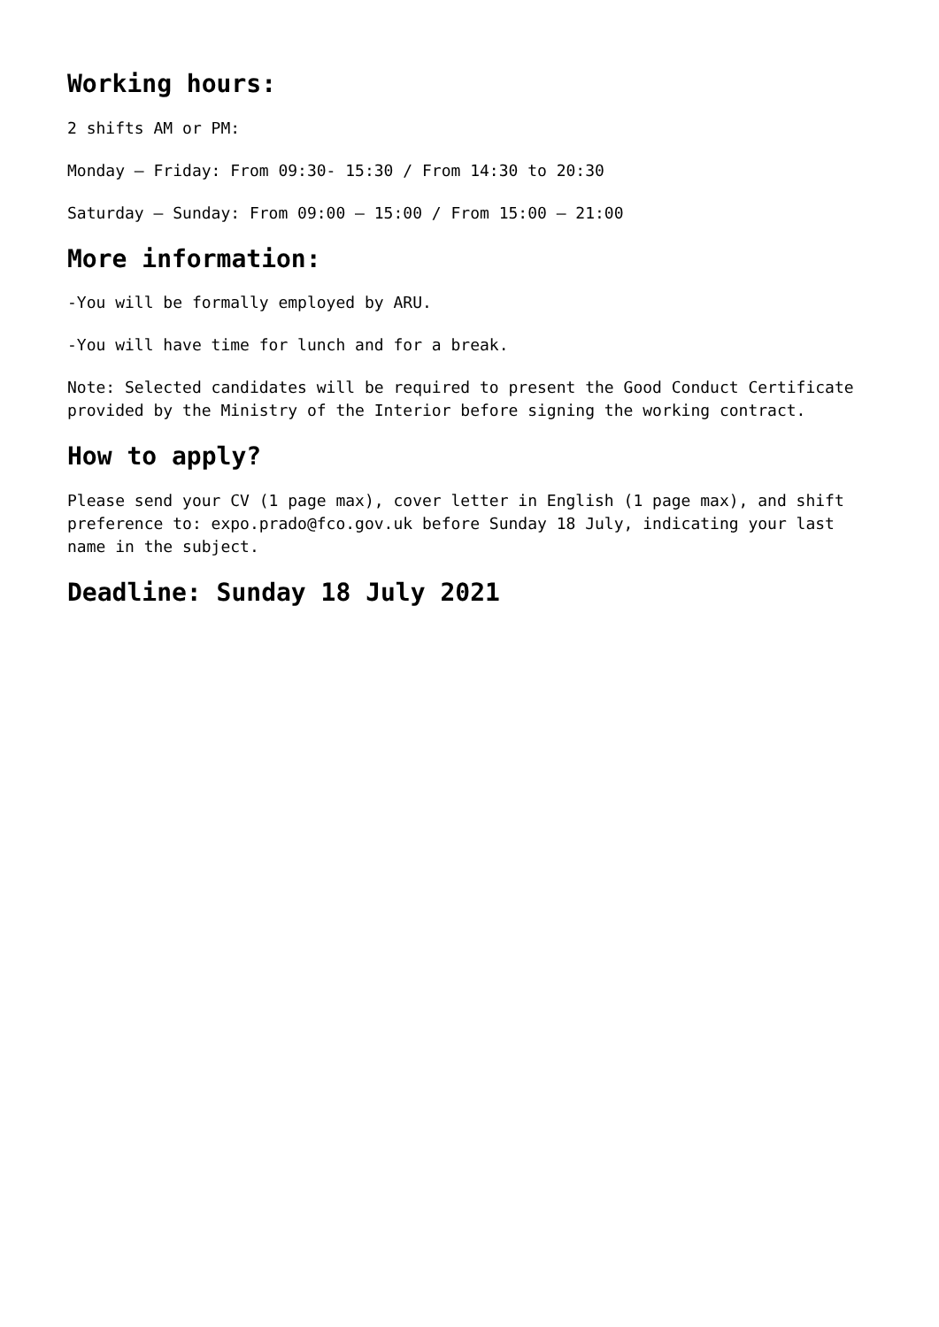Working hours:
2 shifts AM or PM:
Monday – Friday: From 09:30- 15:30 / From 14:30 to 20:30
Saturday – Sunday: From 09:00 – 15:00 / From 15:00 – 21:00
More information:
-You will be formally employed by ARU.
-You will have time for lunch and for a break.
Note: Selected candidates will be required to present the Good Conduct Certificate provided by the Ministry of the Interior before signing the working contract.
How to apply?
Please send your CV (1 page max), cover letter in English (1 page max), and shift preference to: expo.prado@fco.gov.uk before Sunday 18 July, indicating your last name in the subject.
Deadline: Sunday 18 July 2021